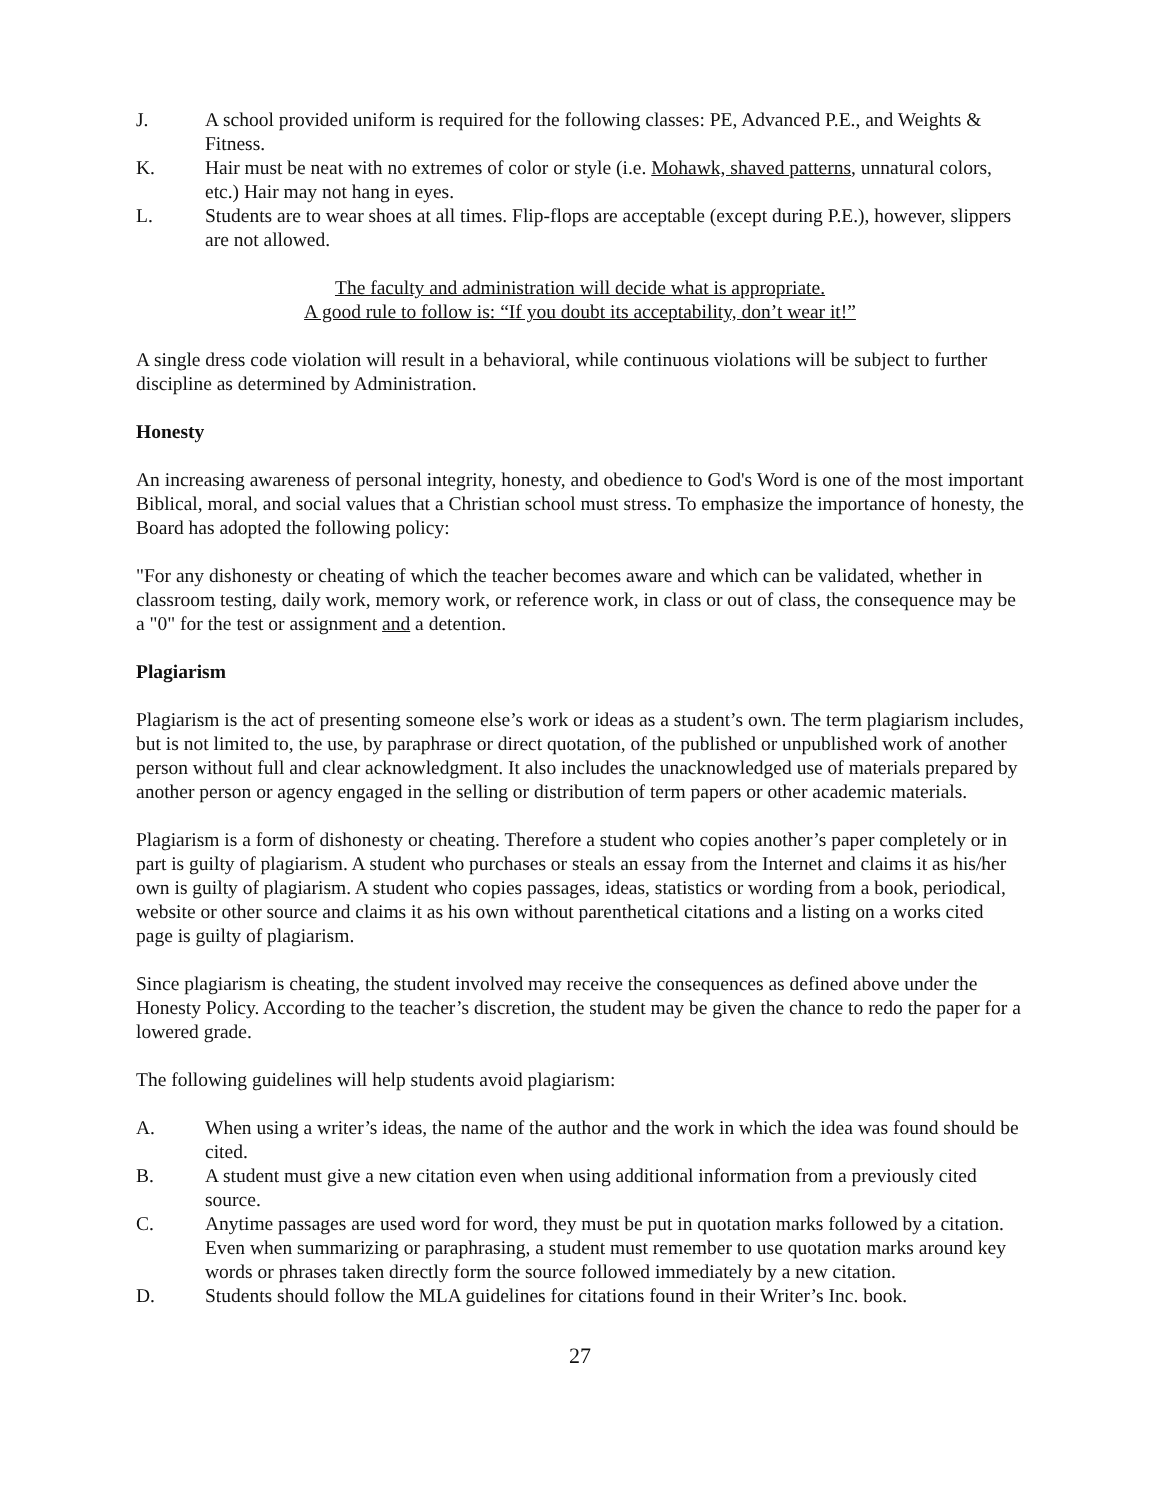J. A school provided uniform is required for the following classes: PE, Advanced P.E., and Weights & Fitness.
K. Hair must be neat with no extremes of color or style (i.e. Mohawk, shaved patterns, unnatural colors, etc.) Hair may not hang in eyes.
L. Students are to wear shoes at all times. Flip-flops are acceptable (except during P.E.), however, slippers are not allowed.
The faculty and administration will decide what is appropriate.
A good rule to follow is: “If you doubt its acceptability, don’t wear it!”
A single dress code violation will result in a behavioral, while continuous violations will be subject to further discipline as determined by Administration.
Honesty
An increasing awareness of personal integrity, honesty, and obedience to God's Word is one of the most important Biblical, moral, and social values that a Christian school must stress. To emphasize the importance of honesty, the Board has adopted the following policy:
"For any dishonesty or cheating of which the teacher becomes aware and which can be validated, whether in classroom testing, daily work, memory work, or reference work, in class or out of class, the consequence may be a "0" for the test or assignment and a detention.
Plagiarism
Plagiarism is the act of presenting someone else’s work or ideas as a student’s own. The term plagiarism includes, but is not limited to, the use, by paraphrase or direct quotation, of the published or unpublished work of another person without full and clear acknowledgment. It also includes the unacknowledged use of materials prepared by another person or agency engaged in the selling or distribution of term papers or other academic materials.
Plagiarism is a form of dishonesty or cheating. Therefore a student who copies another’s paper completely or in part is guilty of plagiarism. A student who purchases or steals an essay from the Internet and claims it as his/her own is guilty of plagiarism. A student who copies passages, ideas, statistics or wording from a book, periodical, website or other source and claims it as his own without parenthetical citations and a listing on a works cited page is guilty of plagiarism.
Since plagiarism is cheating, the student involved may receive the consequences as defined above under the Honesty Policy. According to the teacher’s discretion, the student may be given the chance to redo the paper for a lowered grade.
The following guidelines will help students avoid plagiarism:
A. When using a writer’s ideas, the name of the author and the work in which the idea was found should be cited.
B. A student must give a new citation even when using additional information from a previously cited source.
C. Anytime passages are used word for word, they must be put in quotation marks followed by a citation. Even when summarizing or paraphrasing, a student must remember to use quotation marks around key words or phrases taken directly form the source followed immediately by a new citation.
D. Students should follow the MLA guidelines for citations found in their Writer’s Inc. book.
27